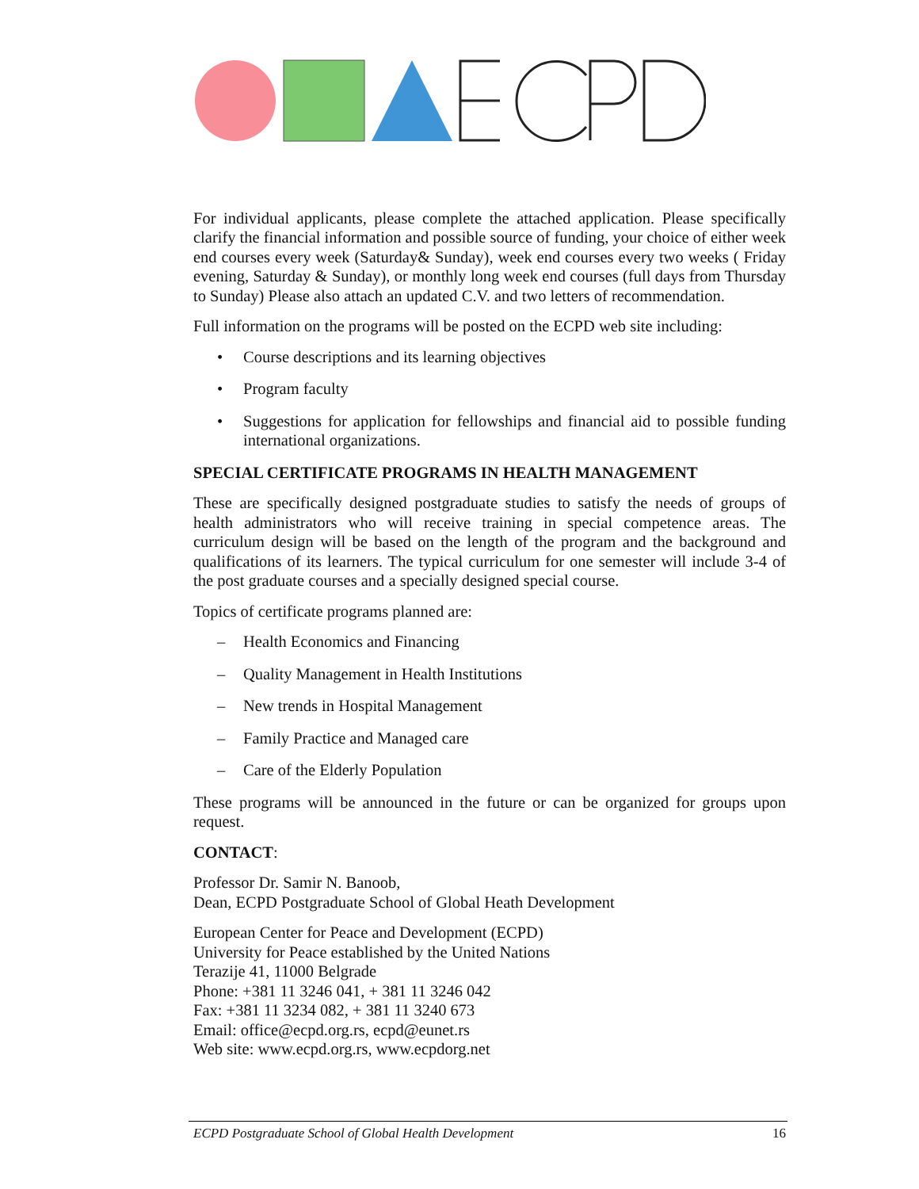For individual applicants, please complete the attached application. Please specifically clarify the financial information and possible source of funding, your choice of either week end courses every week (Saturday& Sunday), week end courses every two weeks ( Friday evening, Saturday & Sunday), or monthly long week end courses (full days from Thursday to Sunday) Please also attach an updated C.V. and two letters of recommendation.
Full information on the programs will be posted on the ECPD web site including:
• Course descriptions and its learning objectives
• Program faculty
• Suggestions for application for fellowships and financial aid to possible funding international organizations.
SPECIAL CERTIFICATE PROGRAMS IN HEALTH MANAGEMENT
These are specifically designed postgraduate studies to satisfy the needs of groups of health administrators who will receive training in special competence areas. The curriculum design will be based on the length of the program and the background and qualifications of its learners. The typical curriculum for one semester will include 3-4 of the post graduate courses and a specially designed special course.
Topics of certificate programs planned are:
– Health Economics and Financing
– Quality Management in Health Institutions
– New trends in Hospital Management
– Family Practice and Managed care
– Care of the Elderly Population
These programs will be announced in the future or can be organized for groups upon request.
CONTACT:
Professor Dr. Samir N. Banoob,
Dean, ECPD Postgraduate School of Global Heath Development
European Center for Peace and Development (ECPD)
University for Peace established by the United Nations
Terazije 41, 11000 Belgrade
Phone: +381 11 3246 041, + 381 11 3246 042
Fax: +381 11 3234 082, + 381 11 3240 673
Email: office@ecpd.org.rs, ecpd@eunet.rs
Web site: www.ecpd.org.rs, www.ecpdorg.net
ECPD Postgraduate School of Global Health Development 16